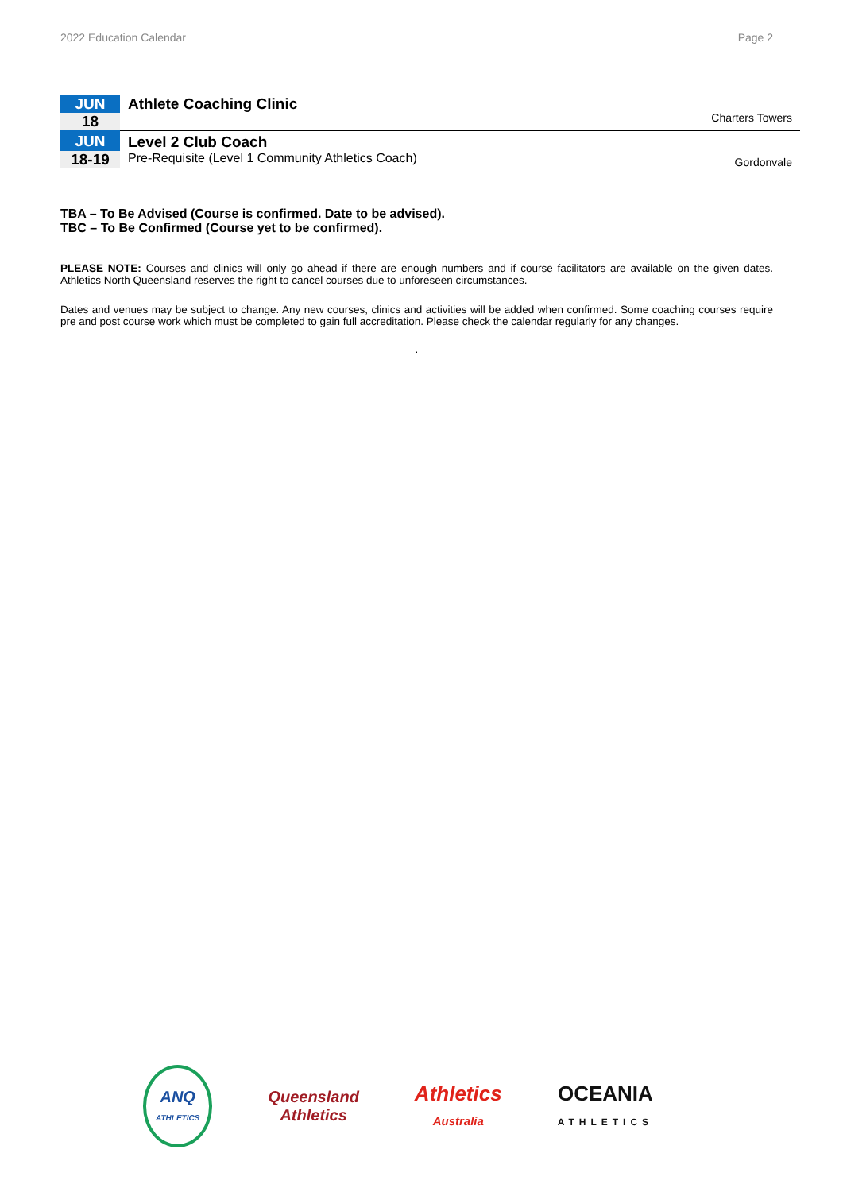2022 Education Calendar Page 2
| JUN | Athlete Coaching Clinic | Charters Towers |
| 18 | | |
| JUN | Level 2 Club Coach | |
| 18-19 | Pre-Requisite (Level 1 Community Athletics Coach) | Gordonvale |
TBA – To Be Advised (Course is confirmed. Date to be advised).
TBC – To Be Confirmed (Course yet to be confirmed).
PLEASE NOTE: Courses and clinics will only go ahead if there are enough numbers and if course facilitators are available on the given dates. Athletics North Queensland reserves the right to cancel courses due to unforeseen circumstances.
Dates and venues may be subject to change. Any new courses, clinics and activities will be added when confirmed. Some coaching courses require pre and post course work which must be completed to gain full accreditation. Please check the calendar regularly for any changes.
.
ANQ
ATHLETICS
Queensland
Athletics
Athletics
Australia
OCEANIA
ATHLETICS